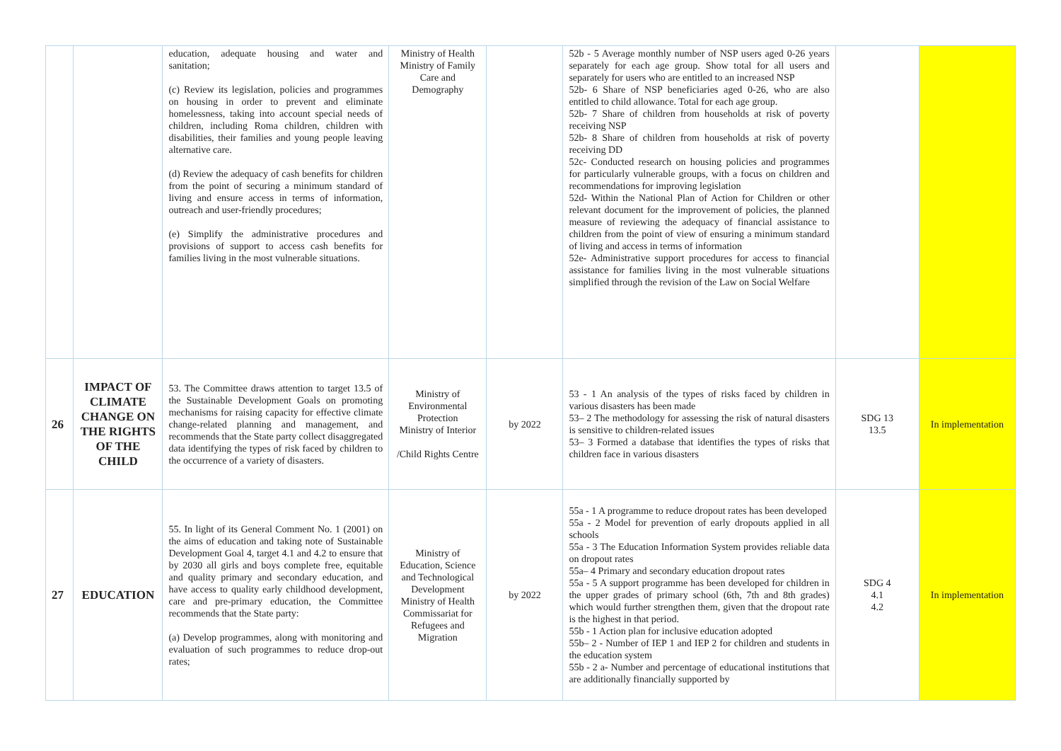| | | education, adequate housing and water and sanitation; (c) Review its legislation, policies and programmes on housing in order to prevent and eliminate homelessness, taking into account special needs of children, including Roma children, children with disabilities, their families and young people leaving alternative care. (d) Review the adequacy of cash benefits for children from the point of securing a minimum standard of living and ensure access in terms of information, outreach and user-friendly procedures; (e) Simplify the administrative procedures and provisions of support to access cash benefits for families living in the most vulnerable situations. | Ministry of Health Ministry of Family Care and Demography | | 52b - 5 Average monthly number of NSP users aged 0-26 years separately for each age group. Show total for all users and separately for users who are entitled to an increased NSP 52b- 6 Share of NSP beneficiaries aged 0-26, who are also entitled to child allowance. Total for each age group. 52b- 7 Share of children from households at risk of poverty receiving NSP 52b- 8 Share of children from households at risk of poverty receiving DD 52c- Conducted research on housing policies and programmes for particularly vulnerable groups, with a focus on children and recommendations for improving legislation 52d- Within the National Plan of Action for Children or other relevant document for the improvement of policies, the planned measure of reviewing the adequacy of financial assistance to children from the point of view of ensuring a minimum standard of living and access in terms of information 52e- Administrative support procedures for access to financial assistance for families living in the most vulnerable situations simplified through the revision of the Law on Social Welfare | | |
| 26 | IMPACT OF CLIMATE CHANGE ON THE RIGHTS OF THE CHILD | 53. The Committee draws attention to target 13.5 of the Sustainable Development Goals on promoting mechanisms for raising capacity for effective climate change-related planning and management, and recommends that the State party collect disaggregated data identifying the types of risk faced by children to the occurrence of a variety of disasters. | Ministry of Environmental Protection Ministry of Interior /Child Rights Centre | by 2022 | 53 - 1 An analysis of the types of risks faced by children in various disasters has been made 53– 2 The methodology for assessing the risk of natural disasters is sensitive to children-related issues 53– 3 Formed a database that identifies the types of risks that children face in various disasters | SDG 13 13.5 | In implementation |
| 27 | EDUCATION | 55. In light of its General Comment No. 1 (2001) on the aims of education and taking note of Sustainable Development Goal 4, target 4.1 and 4.2 to ensure that by 2030 all girls and boys complete free, equitable and quality primary and secondary education, and have access to quality early childhood development, care and pre-primary education, the Committee recommends that the State party: (a) Develop programmes, along with monitoring and evaluation of such programmes to reduce drop-out rates; | Ministry of Education, Science and Technological Development Ministry of Health Commissariat for Refugees and Migration | by 2022 | 55a - 1 A programme to reduce dropout rates has been developed 55a - 2 Model for prevention of early dropouts applied in all schools 55a - 3 The Education Information System provides reliable data on dropout rates 55a– 4 Primary and secondary education dropout rates 55a - 5 A support programme has been developed for children in the upper grades of primary school (6th, 7th and 8th grades) which would further strengthen them, given that the dropout rate is the highest in that period. 55b - 1 Action plan for inclusive education adopted 55b– 2 - Number of IEP 1 and IEP 2 for children and students in the education system 55b - 2 a- Number and percentage of educational institutions that are additionally financially supported by | SDG 4 4.1 4.2 | In implementation |